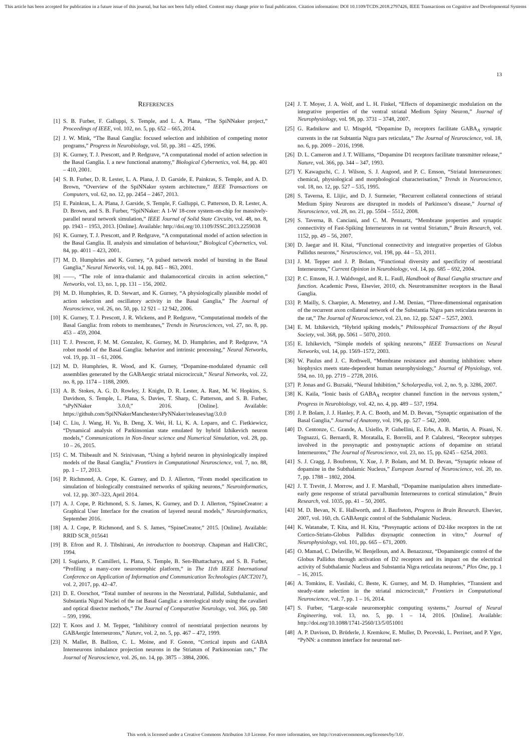This article has been accepted for publication in a future issue of this journal, but has not been fully edited. Content may change prior to final publication. Citation information: DOI 10.1109/TCDS.2018.2797426, IEEE Transactions on Cognitive and Developmental Systems
13
REFERENCES
[1] S. B. Furber, F. Galluppi, S. Temple, and L. A. Plana, “The SpiNNaker project,” Proceedings of IEEE, vol. 102, no. 5, pp. 652 – 665, 2014.
[2] J. W. Mink, “The Basal Ganglia: focused selection and inhibition of competing motor programs,” Progress in Neurobiology, vol. 50, pp. 381 – 425, 1996.
[3] K. Gurney, T. J. Prescott, and P. Redgrave, “A computational model of action selection in the Basal Ganglia. I. a new functional anatomy,” Biological Cybernetics, vol. 84, pp. 401 – 410, 2001.
[4] S. B. Furber, D. R. Lester, L. A. Plana, J. D. Garside, E. Painkras, S. Temple, and A. D. Brown, “Overview of the SpiNNaker system architecture,” IEEE Transactions on Computers, vol. 62, no. 12, pp. 2454 – 2467, 2013.
[5] E. Painkras, L. A. Plana, J. Garside, S. Temple, F. Galluppi, C. Patterson, D. R. Lester, A. D. Brown, and S. B. Furber, “SpiNNaker: A 1-W 18-core system-on-chip for massively-parallel neural network simulation,” IEEE Journal of Solid State Circuits, vol. 48, no. 8, pp. 1943 – 1953, 2013. [Online]. Available: http://doi.org/10.1109/JSSC.2013.2259038
[6] K. Gurney, T. J. Prescott, and P. Redgrave, “A computational model of action selection in the Basal Ganglia. II. analysis and simulation of behaviour,” Biological Cybernetics, vol. 84, pp. 4011 – 423, 2001.
[7] M. D. Humphries and K. Gurney, “A pulsed network model of bursting in the Basal Ganglia,” Neural Networks, vol. 14, pp. 845 – 863, 2001.
[8] ——, “The role of intra-thalamic and thalamocortical circuits in action selection,” Networks, vol. 13, no. 1, pp. 131 – 156, 2002.
[9] M. D. Humphries, R. D. Stewart, and K. Gurney, “A physiologically plausible model of action selection and oscillatory activity in the Basal Ganglia,” The Journal of Neuroscience, vol. 26, no. 50, pp. 12 921 – 12 942, 2006.
[10] K. Gurney, T. J. Prescott, J. R. Wickens, and P. Redgrave, “Computational models of the Basal Ganglia: from robots to membranes,” Trends in Neurosciences, vol. 27, no. 8, pp. 453 – 459, 2004.
[11] T. J. Prescott, F. M. M. Gonzalez, K. Gurney, M. D. Humphries, and P. Redgrave, “A robot model of the Basal Ganglia: behavior and intrinsic processing,” Neural Networks, vol. 19, pp. 31 – 61, 2006.
[12] M. D. Humphries, R. Wood, and K. Gurney, “Dopamine-modulated dynamic cell assemblies generated by the GABAergic striatal microcircuit,” Neural Networks, vol. 22, no. 8, pp. 1174 – 1188, 2009.
[13] A. B. Stokes, A. G. D. Rowley, J. Knight, D. R. Lester, A. Rast, M. W. Hopkins, S. Davidson, S. Temple, L. Plana, S. Davies, T. Sharp, C. Patterson, and S. B. Furber, “sPyNNaker 3.0.0,” 2016. [Online]. Available: https://github.com/SpiNNakerManchester/sPyNNaker/releases/tag/3.0.0
[14] C. Liu, J. Wang, H. Yu, B. Deng, X. Wei, H. Li, K. A. Loparo, and C. Fietkiewicz, “Dynamical analysis of Parkinsonian state emulated by hybrid Izhikevich neuron models,” Communications in Non-linear science and Numerical Simulation, vol. 28, pp. 10 – 26, 2015.
[15] C. M. Thibeault and N. Srinivasan, “Using a hybrid neuron in physiologically inspired models of the Basal Ganglia,” Frontiers in Computational Neuroscience, vol. 7, no. 88, pp. 1 – 17, 2013.
[16] P. Richmond, A. Cope, K. Gurney, and D. J. Allerton, “From model specification to simulation of biologically constrained networks of spiking neurons,” Neuroinformatics, vol. 12, pp. 307–323, April 2014.
[17] A. J. Cope, P. Richmond, S. S. James, K. Gurney, and D. J. Allerton, “SpineCreator: a Graphical User Interface for the creation of layered neural models,” Neuroinformatics, September 2016.
[18] A. J. Cope, P. Richmond, and S. S. James, “SpineCreator,” 2015. [Online]. Available: RRID SCR_015641
[19] B. Efron and R. J. Tibshirani, An introduction to bootstrap. Chapman and Hall/CRC, 1994.
[20] I. Sugiarto, P. Camilleri, L. Plana, S. Temple, B. Sen-Bhattacharya, and S. B. Furber, “Profiling a many-core neuromorphic platform,” in The 11th IEEE International Conference on Application of Information and Communication Technologies (AICT2017), vol. 2, 2017, pp. 42–47.
[21] D. E. Oorschot, “Total number of neurons in the Neostriatal, Pallidal, Subthalamic, and Substantia Nigral Nuclei of the rat Basal Ganglia: a sterological study using the cavalieri and optical disector methods,” The Journal of Comparative Neurology, vol. 366, pp. 580 – 599, 1996.
[22] T. Koos and J. M. Tepper, “Inhibitory control of neostriatal projection neurons by GABAergic Interneurons,” Nature, vol. 2, no. 5, pp. 467 – 472, 1999.
[23] N. Mallet, B. Ballion, C. L. Moine, and F. Gonon, “Cortical inputs and GABA Interneurons imbalance projection neurons in the Striatum of Parkinsonian rats,” The Journal of Neuroscience, vol. 26, no. 14, pp. 3875 – 3884, 2006.
[24] J. T. Moyer, J. A. Wolf, and L. H. Finkel, “Effects of dopaminergic modulation on the integrative properties of the ventral striatal Medium Spiny Neuron,” Journal of Neurophysiology, vol. 98, pp. 3731 – 3748, 2007.
[25] G. Radnikow and U. Misgeld, “Dopamine D<sub>1</sub> receptors facilitate GABA<sub>A</sub> synaptic currents in the rat Subtantia Nigra pars reticulata,” The Journal of Neuroscience, vol. 18, no. 6, pp. 2009 – 2016, 1998.
[26] D. L. Cameron and J. T. Williams, “Dopamine D1 receptors facilitate transmitter release,” Nature, vol. 366, pp. 344 – 347, 1993.
[27] Y. Kawaguchi, C. J. Wilson, S. J. Augood, and P. C. Emson, “Striatal Interneurones: chemical, physiological and morphological characterisation,” Trends in Neuroscience, vol. 18, no. 12, pp. 527 – 535, 1995.
[28] S. Taverna, E. Llijic, and D. J. Surmeier, “Recurrent collateral connections of striatal Medium Spiny Neurons are disrupted in models of Parkinson’s disease,” Journal of Neuroscience, vol. 28, no. 21, pp. 5504 – 5512, 2008.
[29] S. Taverna, B. Canciani, and C. M. Pennartz, “Membrane properties and synaptic connectivity of Fast-Spiking Interneurons in rat ventral Striatum,” Brain Research, vol. 1152, pp. 49 – 56, 2007.
[30] D. Jaegar and H. Kitai, “Functional connectivity and integrative properties of Globus Pallidus neurons,” Neuroscience, vol. 198, pp. 44 – 53, 2011.
[31] J. M. Tepper and J. P. Bolam, “Functional diversity and specificity of neostriatal Interneurons,” Current Opinion in Neurobiology, vol. 14, pp. 685 – 692, 2004.
[32] P. C. Emson, H. J. Waldvogel, and R. L. Faull, Handbook of Basal Ganglia structure and function. Academic Press, Elsevier, 2010, ch. Neurotransmitter receptors in the Basal Ganglia.
[33] P. Mailly, S. Charpier, A. Menetrey, and J.-M. Deniau, “Three-dimensional organisation of the recurrent axon collateral network of the Substantia Nigra pars reticulata neurons in the rat,” The Journal of Neuroscience, vol. 23, no. 12, pp. 5247 – 5257, 2003.
[34] E. M. Izhikevich, “Hybrid spiking models,” Philosophical Transactions of the Royal Society, vol. 368, pp. 5061 – 5070, 2010.
[35] E. Izhikevich, “Simple models of spiking neurons,” IEEE Transactions on Neural Networks, vol. 14, pp. 1569–1572, 2003.
[36] W. Paulus and J. C. Rothwell, “Membrane resistance and shunting inhibition: where biophysics meets state-dependent human neurophysiology,” Journal of Physiology, vol. 594, no. 10, pp. 2719 – 2728, 2016.
[37] P. Jonas and G. Buzsaki, “Neural Inhibition,” Scholarpedia, vol. 2, no. 9, p. 3286, 2007.
[38] K. Kaila, “Ionic basis of GABA<sub>A</sub> receptor channel function in the nervous system,” Progress in Neurobiology, vol. 42, no. 4, pp. 489 – 537, 1994.
[39] J. P. Bolam, J. J. Hanley, P. A. C. Booth, and M. D. Bevan, “Synaptic organisation of the Basal Ganglia,” Journal of Anatomy, vol. 196, pp. 527 – 542, 2000.
[40] D. Centonze, C. Grande, A. Usiello, P. Gubellini, E. Erbs, A. B. Martin, A. Pisani, N. Tognazzi, G. Bernardi, R. Moratalla, E. Borrelli, and P. Calabresi, “Receptor subtypes involved in the presynaptic and postsynaptic actions of dopamine on striatal Interneurons,” The Journal of Neuroscience, vol. 23, no. 15, pp. 6245 – 6254, 2003.
[41] S. J. Cragg, J. Boufreton, Y. Xue, J. P. Bolam, and M. D. Bevan, “Synaptic release of dopamine in the Subthalamic Nucleus,” European Journal of Neuroscience, vol. 20, no. 7, pp. 1788 – 1802, 2004.
[42] J. T. Trevitt, J. Morrow, and J. F. Marshall, “Dopamine manipulation alters immediate-early gene response of striatal parvalbumin Interneurons to cortical stimulation,” Brain Research, vol. 1035, pp. 41 – 50, 2005.
[43] M. D. Bevan, N. E. Hallworth, and J. Baufreton, Progress in Brain Research. Elsevier, 2007, vol. 160, ch. GABAergic control of the Subthalamic Nucleus.
[44] K. Watanabe, T. Kita, and H. Kita, “Presynaptic actions of D2-like receptors in the rat Cortico-Striato-Globus Pallidus disynaptic connection in vitro,” Journal of Neurophysiology, vol. 101, pp. 665 – 671, 2009.
[45] O. Mamad, C. Delaville, W. Benjelloun, and A. Benazzouz, “Dopaminergic control of the Globus Pallidus through activation of D2 receptors and its impact on the electrical activity of Subthalamic Nucleus and Substantia Nigra reticulata neurons,” Plos One, pp. 1 – 16, 2015.
[46] A. Tomkins, E. Vasilaki, C. Beste, K. Gurney, and M. D. Humphries, “Transient and steady-state selection in the striatal microcircuit,” Frontiers in Computational Neuroscience, vol. 7, pp. 1 – 16, 2014.
[47] S. Furber, “Large-scale neuromorphic computing systems,” Journal of Neural Engineering, vol. 13, no. 5, pp. 1 – 14, 2016. [Online]. Available: http://doi.org/10.1088/1741-2560/13/5/051001
[48] A. P. Davison, D. Brüderle, J. Kremkow, E. Muller, D. Pecevski, L. Perrinet, and P. Yger, “PyNN: a common interface for neuronal net-
This work is licensed under a Creative Commons Attribution 3.0 License. For more information, see http://creativecommons.org/licenses/by/3.0/.